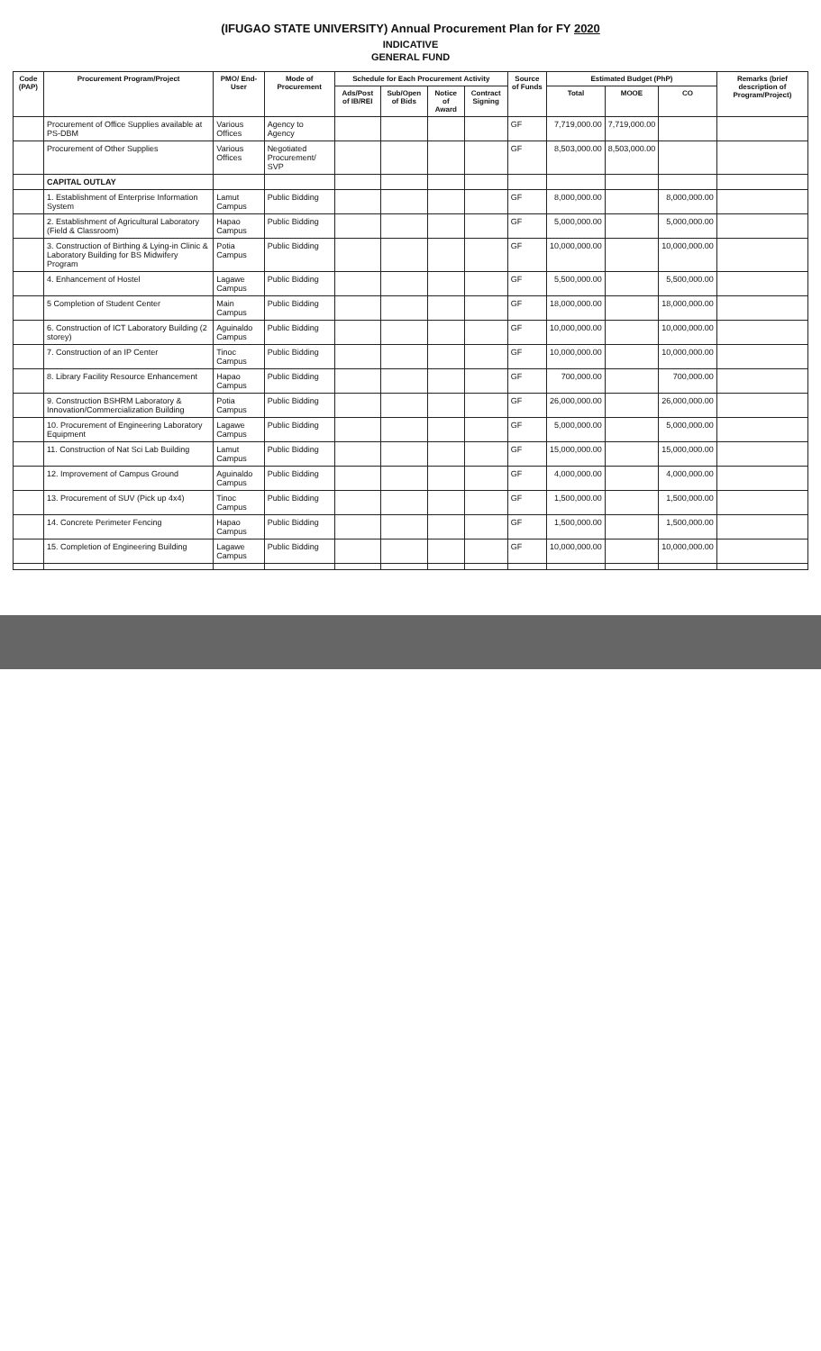(IFUGAO STATE UNIVERSITY) Annual Procurement Plan for FY 2020
INDICATIVE
GENERAL FUND
| Code (PAP) | Procurement Program/Project | PMO/ End-User | Mode of Procurement | Schedule for Each Procurement Activity | | | | Source of Funds | Estimated Budget (PhP) | | | Remarks (brief description of Program/Project) |
| --- | --- | --- | --- | --- | --- | --- | --- | --- | --- | --- | --- | --- |
| | | | | Ads/Post of IB/REI | Sub/Open of Bids | Notice of Award | Contract Signing | | Total | MOOE | CO | |
| | Procurement of Office Supplies available at PS-DBM | Various Offices | Agency to Agency | | | | | GF | 7,719,000.00 | 7,719,000.00 | | |
| | Procurement of Other Supplies | Various Offices | Negotiated Procurement/ SVP | | | | | GF | 8,503,000.00 | 8,503,000.00 | | |
| | CAPITAL OUTLAY | | | | | | | | | | | |
| | 1. Establishment of Enterprise Information System | Lamut Campus | Public Bidding | | | | | GF | 8,000,000.00 | | 8,000,000.00 | |
| | 2. Establishment of Agricultural Laboratory (Field & Classroom) | Hapao Campus | Public Bidding | | | | | GF | 5,000,000.00 | | 5,000,000.00 | |
| | 3. Construction of Birthing & Lying-in Clinic & Laboratory Building for BS Midwifery Program | Potia Campus | Public Bidding | | | | | GF | 10,000,000.00 | | 10,000,000.00 | |
| | 4. Enhancement of Hostel | Lagawe Campus | Public Bidding | | | | | GF | 5,500,000.00 | | 5,500,000.00 | |
| | 5 Completion of Student Center | Main Campus | Public Bidding | | | | | GF | 18,000,000.00 | | 18,000,000.00 | |
| | 6. Construction of ICT Laboratory Building (2 storey) | Aguinaldo Campus | Public Bidding | | | | | GF | 10,000,000.00 | | 10,000,000.00 | |
| | 7. Construction of an IP Center | Tinoc Campus | Public Bidding | | | | | GF | 10,000,000.00 | | 10,000,000.00 | |
| | 8. Library Facility Resource Enhancement | Hapao Campus | Public Bidding | | | | | GF | 700,000.00 | | 700,000.00 | |
| | 9. Construction BSHRM Laboratory & Innovation/Commercialization Building | Potia Campus | Public Bidding | | | | | GF | 26,000,000.00 | | 26,000,000.00 | |
| | 10. Procurement of Engineering Laboratory Equipment | Lagawe Campus | Public Bidding | | | | | GF | 5,000,000.00 | | 5,000,000.00 | |
| | 11. Construction of Nat Sci Lab Building | Lamut Campus | Public Bidding | | | | | GF | 15,000,000.00 | | 15,000,000.00 | |
| | 12. Improvement of Campus Ground | Aguinaldo Campus | Public Bidding | | | | | GF | 4,000,000.00 | | 4,000,000.00 | |
| | 13. Procurement of SUV (Pick up 4x4) | Tinoc Campus | Public Bidding | | | | | GF | 1,500,000.00 | | 1,500,000.00 | |
| | 14. Concrete Perimeter Fencing | Hapao Campus | Public Bidding | | | | | GF | 1,500,000.00 | | 1,500,000.00 | |
| | 15. Completion of Engineering Building | Lagawe Campus | Public Bidding | | | | | GF | 10,000,000.00 | | 10,000,000.00 | |